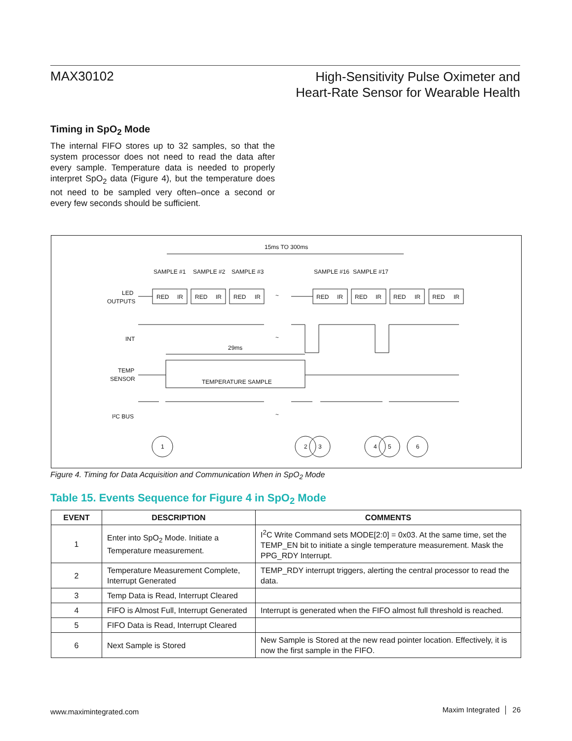MAX30102
High-Sensitivity Pulse Oximeter and
Heart-Rate Sensor for Wearable Health
Timing in SpO<sub>2</sub> Mode
The internal FIFO stores up to 32 samples, so that the system processor does not need to read the data after every sample. Temperature data is needed to properly interpret SpO<sub>2</sub> data (Figure 4), but the temperature does not need to be sampled very often–once a second or every few seconds should be sufficient.
15ms TO 300ms
SAMPLE #1
SAMPLE #2
SAMPLE #3
SAMPLE #16
SAMPLE #17
LED
OUTPUTS
INT
29ms
TEMP
SENSOR
TEMPERATURE SAMPLE
I²C BUS
1
2
3
4
5
6
~
~
~
RED
IR
RED
IR
RED
IR
RED
IR
RED
IR
RED
IR
RED
IR
Figure 4. Timing for Data Acquisition and Communication When in SpO<sub>2</sub> Mode
Table 15. Events Sequence for Figure 4 in SpO<sub>2</sub> Mode
| EVENT | DESCRIPTION | COMMENTS |
| --- | --- | --- |
| 1 | Enter into SpO<sub>2</sub> Mode. Initiate a Temperature measurement. | I<sup>2</sup>C Write Command sets MODE[2:0] = 0x03. At the same time, set the TEMP_EN bit to initiate a single temperature measurement. Mask the PPG_RDY Interrupt. |
| 2 | Temperature Measurement Complete, Interrupt Generated | TEMP_RDY interrupt triggers, alerting the central processor to read the data. |
| 3 | Temp Data is Read, Interrupt Cleared | |
| 4 | FIFO is Almost Full, Interrupt Generated | Interrupt is generated when the FIFO almost full threshold is reached. |
| 5 | FIFO Data is Read, Interrupt Cleared | |
| 6 | Next Sample is Stored | New Sample is Stored at the new read pointer location. Effectively, it is now the first sample in the FIFO. |
www.maximintegrated.com Maxim Integrated │ 26